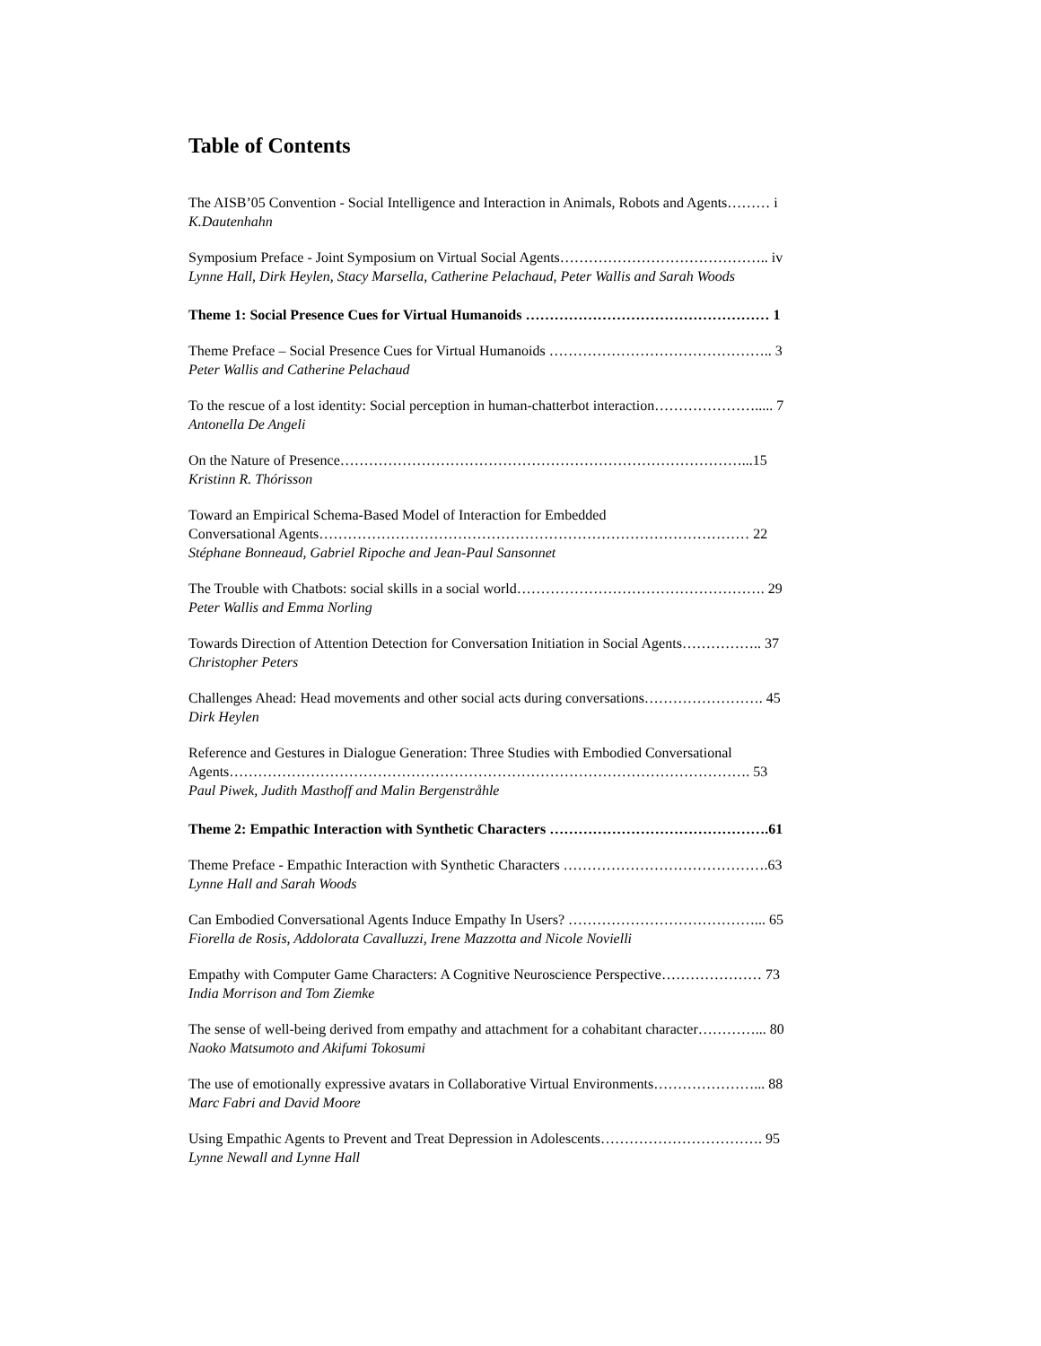Table of Contents
The AISB’05 Convention - Social Intelligence and Interaction in Animals, Robots and Agents……… i
K.Dautenhahn
Symposium Preface - Joint Symposium on Virtual Social Agents…………………………………….. iv
Lynne Hall, Dirk Heylen, Stacy Marsella, Catherine Pelachaud, Peter Wallis and Sarah Woods
Theme 1: Social Presence Cues for Virtual Humanoids …………………………………………… 1
Theme Preface – Social Presence Cues for Virtual Humanoids ……………………………………….. 3
Peter Wallis and Catherine Pelachaud
To the rescue of a lost identity: Social perception in human-chatterbot interaction…………………..... 7
Antonella De Angeli
On the Nature of Presence…………………………………………………………………………...15
Kristinn R. Thórisson
Toward an Empirical Schema-Based Model of Interaction for Embedded
Conversational Agents……………………………………………………………………………… 22
Stéphane Bonneaud, Gabriel Ripoche and Jean-Paul Sansonnet
The Trouble with Chatbots: social skills in a social world……………………………………………. 29
Peter Wallis and Emma Norling
Towards Direction of Attention Detection for Conversation Initiation in Social Agents…………….. 37
Christopher Peters
Challenges Ahead: Head movements and other social acts during conversations……………………. 45
Dirk Heylen
Reference and Gestures in Dialogue Generation: Three Studies with Embodied Conversational
Agents………………………………………………………………………………………………. 53
Paul Piwek, Judith Masthoff and Malin Bergenstråhle
Theme 2: Empathic Interaction with Synthetic Characters ……………………………………….61
Theme Preface - Empathic Interaction with Synthetic Characters …………………………………….63
Lynne Hall and Sarah Woods
Can Embodied Conversational Agents Induce Empathy In Users? …………………………………... 65
Fiorella de Rosis, Addolorata Cavalluzzi, Irene Mazzotta and Nicole Novielli
Empathy with Computer Game Characters: A Cognitive Neuroscience Perspective………………… 73
India Morrison and Tom Ziemke
The sense of well-being derived from empathy and attachment for a cohabitant character…………... 80
Naoko Matsumoto and Akifumi Tokosumi
The use of emotionally expressive avatars in Collaborative Virtual Environments…………………... 88
Marc Fabri and David Moore
Using Empathic Agents to Prevent and Treat Depression in Adolescents……………………………. 95
Lynne Newall and Lynne Hall